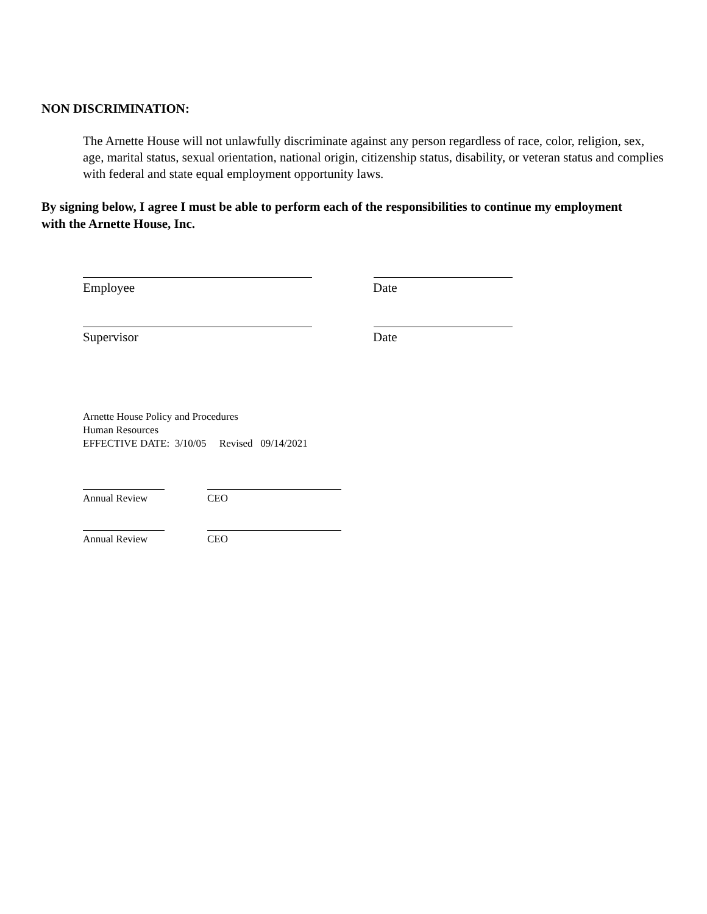NON DISCRIMINATION:
The Arnette House will not unlawfully discriminate against any person regardless of race, color, religion, sex, age, marital status, sexual orientation, national origin, citizenship status, disability, or veteran status and complies with federal and state equal employment opportunity laws.
By signing below, I agree I must be able to perform each of the responsibilities to continue my employment with the Arnette House, Inc.
Employee Date
Supervisor Date
Arnette House Policy and Procedures
Human Resources
EFFECTIVE DATE: 3/10/05 Revised 09/14/2021
Annual Review CEO
Annual Review CEO